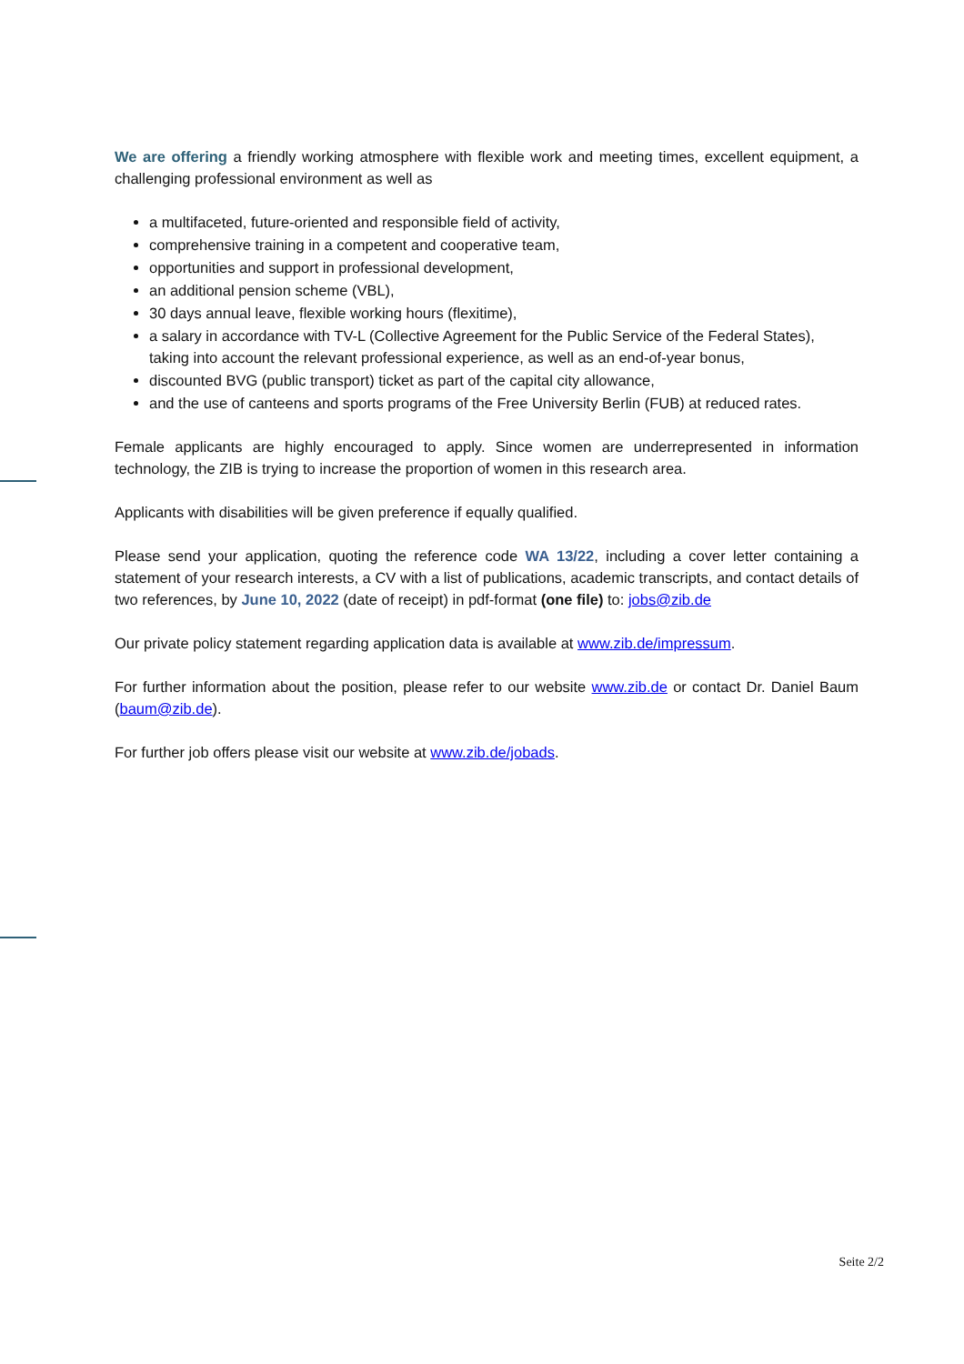We are offering a friendly working atmosphere with flexible work and meeting times, excellent equipment, a challenging professional environment as well as
a multifaceted, future-oriented and responsible field of activity,
comprehensive training in a competent and cooperative team,
opportunities and support in professional development,
an additional pension scheme (VBL),
30 days annual leave, flexible working hours (flexitime),
a salary in accordance with TV-L (Collective Agreement for the Public Service of the Federal States), taking into account the relevant professional experience, as well as an end-of-year bonus,
discounted BVG (public transport) ticket as part of the capital city allowance,
and the use of canteens and sports programs of the Free University Berlin (FUB) at reduced rates.
Female applicants are highly encouraged to apply. Since women are underrepresented in information technology, the ZIB is trying to increase the proportion of women in this research area.
Applicants with disabilities will be given preference if equally qualified.
Please send your application, quoting the reference code WA 13/22, including a cover letter containing a statement of your research interests, a CV with a list of publications, academic transcripts, and contact details of two references, by June 10, 2022 (date of receipt) in pdf-format (one file) to: jobs@zib.de
Our private policy statement regarding application data is available at www.zib.de/impressum.
For further information about the position, please refer to our website www.zib.de or contact Dr. Daniel Baum (baum@zib.de).
For further job offers please visit our website at www.zib.de/jobads.
Seite 2/2